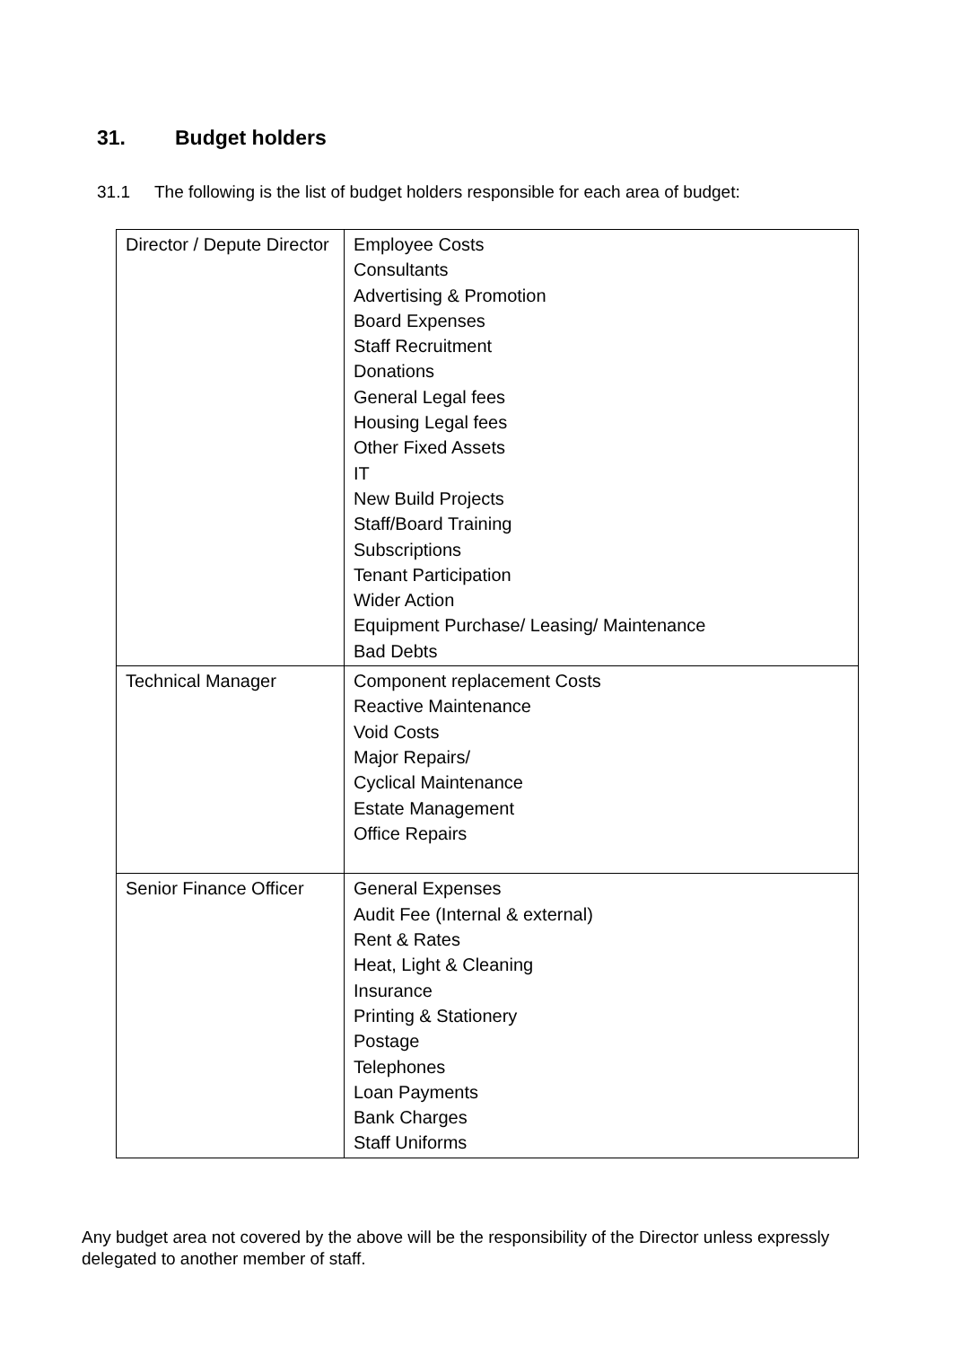31. Budget holders
31.1 The following is the list of budget holders responsible for each area of budget:
| Director / Depute Director | Employee Costs Consultants Advertising & Promotion Board Expenses Staff Recruitment Donations General Legal fees Housing Legal fees Other Fixed Assets IT New Build Projects Staff/Board Training Subscriptions Tenant Participation Wider Action Equipment Purchase/ Leasing/ Maintenance Bad Debts |
| Technical Manager | Component replacement Costs Reactive Maintenance Void Costs Major Repairs/ Cyclical Maintenance Estate Management Office Repairs |
| Senior Finance Officer | General Expenses Audit Fee (Internal & external) Rent & Rates Heat, Light & Cleaning Insurance Printing & Stationery Postage Telephones Loan Payments Bank Charges Staff Uniforms |
Any budget area not covered by the above will be the responsibility of the Director unless expressly delegated to another member of staff.